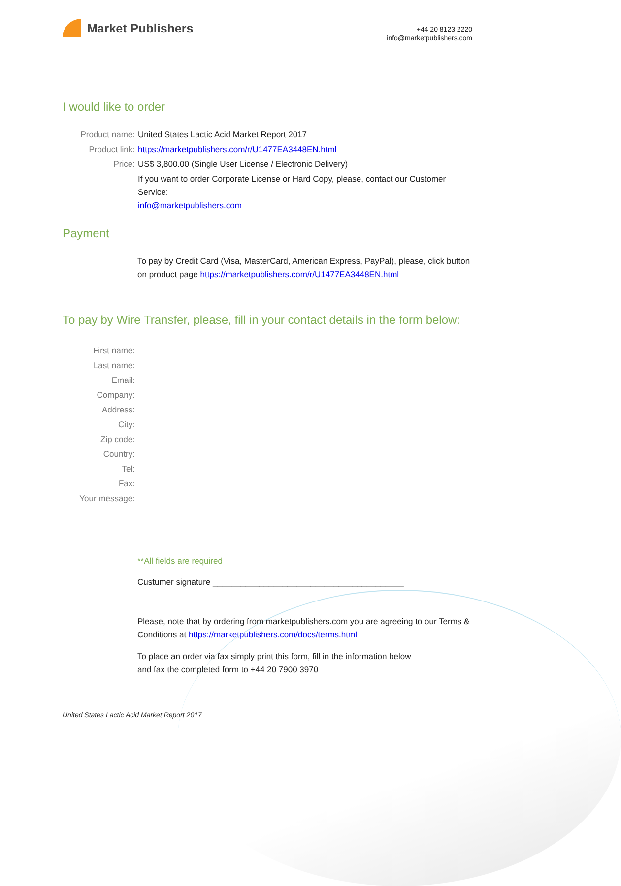Market Publishers
+44 20 8123 2220
info@marketpublishers.com
I would like to order
Product name: United States Lactic Acid Market Report 2017
Product link: https://marketpublishers.com/r/U1477EA3448EN.html
Price: US$ 3,800.00 (Single User License / Electronic Delivery)
If you want to order Corporate License or Hard Copy, please, contact our Customer Service:
info@marketpublishers.com
Payment
To pay by Credit Card (Visa, MasterCard, American Express, PayPal), please, click button on product page https://marketpublishers.com/r/U1477EA3448EN.html
To pay by Wire Transfer, please, fill in your contact details in the form below:
First name:
Last name:
Email:
Company:
Address:
City:
Zip code:
Country:
Tel:
Fax:
Your message:
**All fields are required
Custumer signature _________________________________________
Please, note that by ordering from marketpublishers.com you are agreeing to our Terms & Conditions at https://marketpublishers.com/docs/terms.html
To place an order via fax simply print this form, fill in the information below
and fax the completed form to +44 20 7900 3970
United States Lactic Acid Market Report 2017